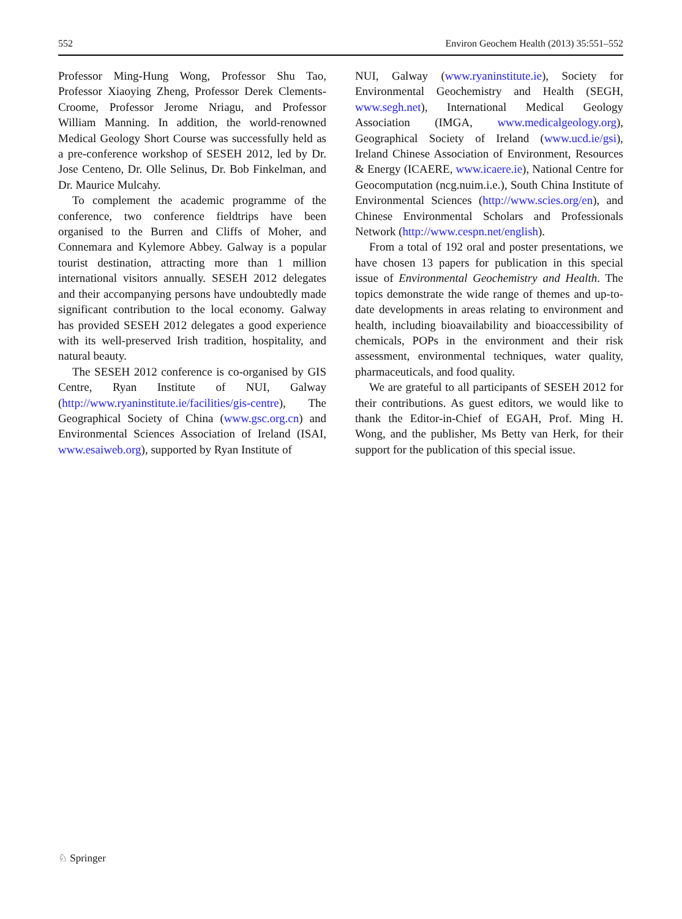552 Environ Geochem Health (2013) 35:551–552
Professor Ming-Hung Wong, Professor Shu Tao, Professor Xiaoying Zheng, Professor Derek Clements-Croome, Professor Jerome Nriagu, and Professor William Manning. In addition, the world-renowned Medical Geology Short Course was successfully held as a pre-conference workshop of SESEH 2012, led by Dr. Jose Centeno, Dr. Olle Selinus, Dr. Bob Finkelman, and Dr. Maurice Mulcahy.
To complement the academic programme of the conference, two conference fieldtrips have been organised to the Burren and Cliffs of Moher, and Connemara and Kylemore Abbey. Galway is a popular tourist destination, attracting more than 1 million international visitors annually. SESEH 2012 delegates and their accompanying persons have undoubtedly made significant contribution to the local economy. Galway has provided SESEH 2012 delegates a good experience with its well-preserved Irish tradition, hospitality, and natural beauty.
The SESEH 2012 conference is co-organised by GIS Centre, Ryan Institute of NUI, Galway (http://www.ryaninstitute.ie/facilities/gis-centre), The Geographical Society of China (www.gsc.org.cn) and Environmental Sciences Association of Ireland (ISAI, www.esaiweb.org), supported by Ryan Institute of
NUI, Galway (www.ryaninstitute.ie), Society for Environmental Geochemistry and Health (SEGH, www.segh.net), International Medical Geology Association (IMGA, www.medicalgeology.org), Geographical Society of Ireland (www.ucd.ie/gsi), Ireland Chinese Association of Environment, Resources & Energy (ICAERE, www.icaere.ie), National Centre for Geocomputation (ncg.nuim.i.e.), South China Institute of Environmental Sciences (http://www.scies.org/en), and Chinese Environmental Scholars and Professionals Network (http://www.cespn.net/english).
From a total of 192 oral and poster presentations, we have chosen 13 papers for publication in this special issue of Environmental Geochemistry and Health. The topics demonstrate the wide range of themes and up-to-date developments in areas relating to environment and health, including bioavailability and bioaccessibility of chemicals, POPs in the environment and their risk assessment, environmental techniques, water quality, pharmaceuticals, and food quality.
We are grateful to all participants of SESEH 2012 for their contributions. As guest editors, we would like to thank the Editor-in-Chief of EGAH, Prof. Ming H. Wong, and the publisher, Ms Betty van Herk, for their support for the publication of this special issue.
♘ Springer